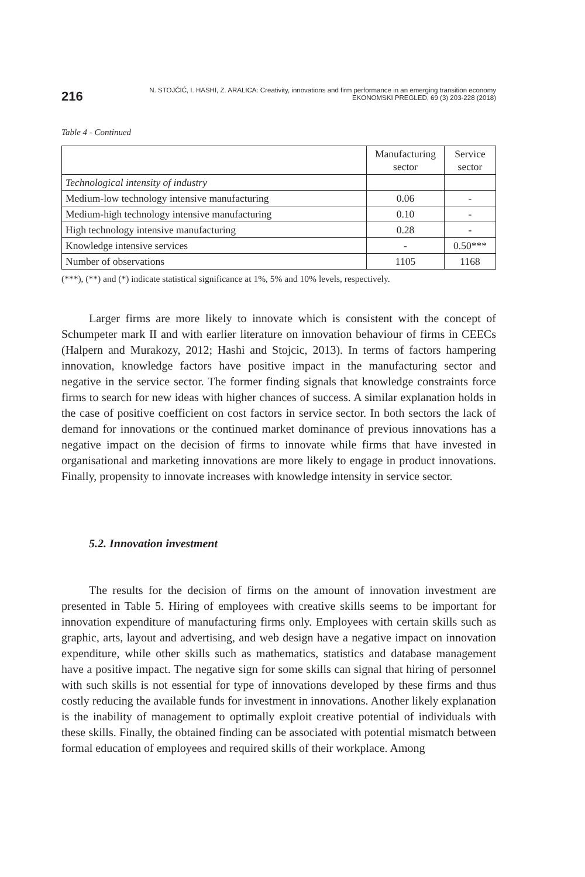216
N. STOJČIĆ, I. HASHI, Z. ARALICA: Creativity, innovations and firm performance in an emerging transition economy
EKONOMSKI PREGLED, 69 (3) 203-228 (2018)
Table 4 - Continued
| | Manufacturing sector | Service sector |
| --- | --- | --- |
| Technological intensity of industry | | |
| Medium-low technology intensive manufacturing | 0.06 | - |
| Medium-high technology intensive manufacturing | 0.10 | - |
| High technology intensive manufacturing | 0.28 | - |
| Knowledge intensive services | - | 0.50*** |
| Number of observations | 1105 | 1168 |
(***), (**) and (*) indicate statistical significance at 1%, 5% and 10% levels, respectively.
Larger firms are more likely to innovate which is consistent with the concept of Schumpeter mark II and with earlier literature on innovation behaviour of firms in CEECs (Halpern and Murakozy, 2012; Hashi and Stojcic, 2013). In terms of factors hampering innovation, knowledge factors have positive impact in the manufacturing sector and negative in the service sector. The former finding signals that knowledge constraints force firms to search for new ideas with higher chances of success. A similar explanation holds in the case of positive coefficient on cost factors in service sector. In both sectors the lack of demand for innovations or the continued market dominance of previous innovations has a negative impact on the decision of firms to innovate while firms that have invested in organisational and marketing innovations are more likely to engage in product innovations. Finally, propensity to innovate increases with knowledge intensity in service sector.
5.2. Innovation investment
The results for the decision of firms on the amount of innovation investment are presented in Table 5. Hiring of employees with creative skills seems to be important for innovation expenditure of manufacturing firms only. Employees with certain skills such as graphic, arts, layout and advertising, and web design have a negative impact on innovation expenditure, while other skills such as mathematics, statistics and database management have a positive impact. The negative sign for some skills can signal that hiring of personnel with such skills is not essential for type of innovations developed by these firms and thus costly reducing the available funds for investment in innovations. Another likely explanation is the inability of management to optimally exploit creative potential of individuals with these skills. Finally, the obtained finding can be associated with potential mismatch between formal education of employees and required skills of their workplace. Among